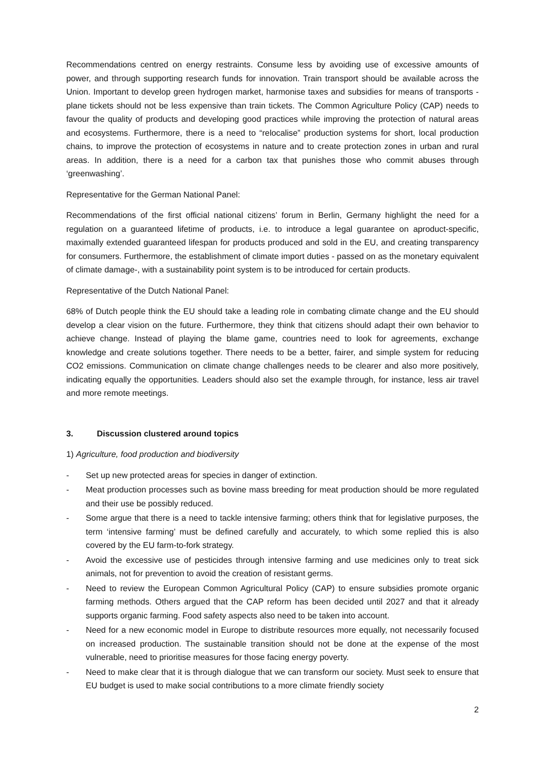Recommendations centred on energy restraints. Consume less by avoiding use of excessive amounts of power, and through supporting research funds for innovation. Train transport should be available across the Union. Important to develop green hydrogen market, harmonise taxes and subsidies for means of transports - plane tickets should not be less expensive than train tickets. The Common Agriculture Policy (CAP) needs to favour the quality of products and developing good practices while improving the protection of natural areas and ecosystems. Furthermore, there is a need to “relocalise” production systems for short, local production chains, to improve the protection of ecosystems in nature and to create protection zones in urban and rural areas. In addition, there is a need for a carbon tax that punishes those who commit abuses through ‘greenwashing’.
Representative for the German National Panel:
Recommendations of the first official national citizens’ forum in Berlin, Germany highlight the need for a regulation on a guaranteed lifetime of products, i.e. to introduce a legal guarantee on aproduct-specific, maximally extended guaranteed lifespan for products produced and sold in the EU, and creating transparency for consumers. Furthermore, the establishment of climate import duties - passed on as the monetary equivalent of climate damage-, with a sustainability point system is to be introduced for certain products.
Representative of the Dutch National Panel:
68% of Dutch people think the EU should take a leading role in combating climate change and the EU should develop a clear vision on the future. Furthermore, they think that citizens should adapt their own behavior to achieve change. Instead of playing the blame game, countries need to look for agreements, exchange knowledge and create solutions together. There needs to be a better, fairer, and simple system for reducing CO2 emissions. Communication on climate change challenges needs to be clearer and also more positively, indicating equally the opportunities. Leaders should also set the example through, for instance, less air travel and more remote meetings.
3. Discussion clustered around topics
1) Agriculture, food production and biodiversity
- Set up new protected areas for species in danger of extinction.
- Meat production processes such as bovine mass breeding for meat production should be more regulated and their use be possibly reduced.
- Some argue that there is a need to tackle intensive farming; others think that for legislative purposes, the term ‘intensive farming’ must be defined carefully and accurately, to which some replied this is also covered by the EU farm-to-fork strategy.
- Avoid the excessive use of pesticides through intensive farming and use medicines only to treat sick animals, not for prevention to avoid the creation of resistant germs.
- Need to review the European Common Agricultural Policy (CAP) to ensure subsidies promote organic farming methods. Others argued that the CAP reform has been decided until 2027 and that it already supports organic farming. Food safety aspects also need to be taken into account.
- Need for a new economic model in Europe to distribute resources more equally, not necessarily focused on increased production. The sustainable transition should not be done at the expense of the most vulnerable, need to prioritise measures for those facing energy poverty.
- Need to make clear that it is through dialogue that we can transform our society. Must seek to ensure that EU budget is used to make social contributions to a more climate friendly society
2